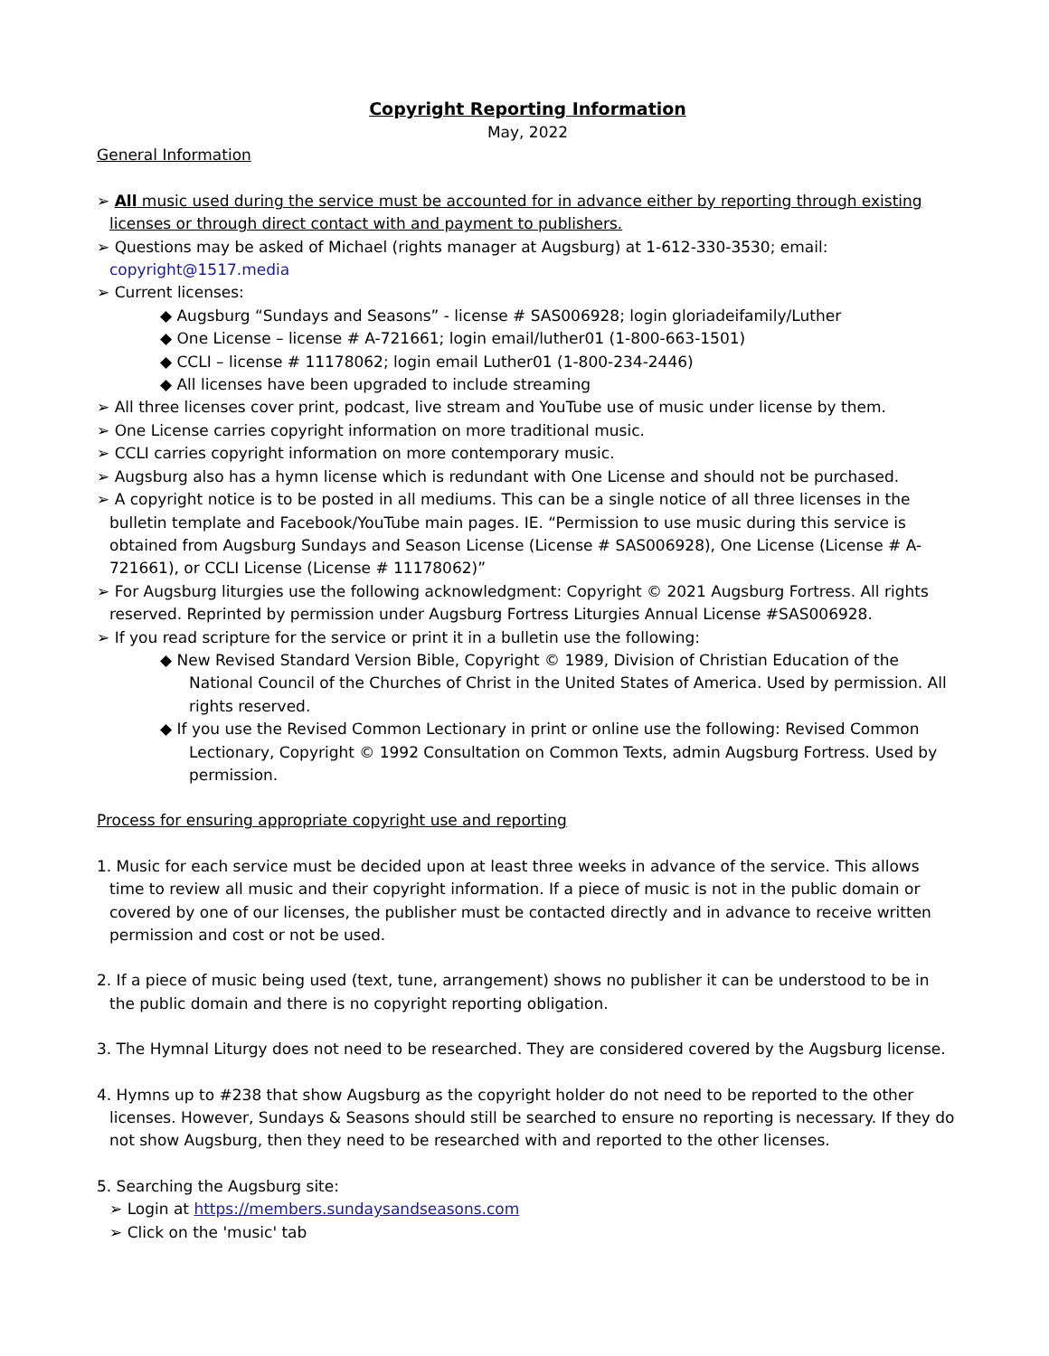Copyright Reporting Information
May, 2022
General Information
➢ All music used during the service must be accounted for in advance either by reporting through existing licenses or through direct contact with and payment to publishers.
➢ Questions may be asked of Michael (rights manager at Augsburg) at 1-612-330-3530; email: copyright@1517.media
➢ Current licenses:
◆ Augsburg “Sundays and Seasons” - license # SAS006928; login gloriadeifamily/Luther
◆ One License – license # A-721661; login email/luther01 (1-800-663-1501)
◆ CCLI – license # 11178062; login email Luther01 (1-800-234-2446)
◆ All licenses have been upgraded to include streaming
➢ All three licenses cover print, podcast, live stream and YouTube use of music under license by them.
➢ One License carries copyright information on more traditional music.
➢ CCLI carries copyright information on more contemporary music.
➢ Augsburg also has a hymn license which is redundant with One License and should not be purchased.
➢ A copyright notice is to be posted in all mediums. This can be a single notice of all three licenses in the bulletin template and Facebook/YouTube main pages. IE. “Permission to use music during this service is obtained from Augsburg Sundays and Season License (License # SAS006928), One License (License # A-721661), or CCLI License (License # 11178062)”
➢ For Augsburg liturgies use the following acknowledgment: Copyright © 2021 Augsburg Fortress. All rights reserved. Reprinted by permission under Augsburg Fortress Liturgies Annual License #SAS006928.
➢ If you read scripture for the service or print it in a bulletin use the following:
◆ New Revised Standard Version Bible, Copyright © 1989, Division of Christian Education of the National Council of the Churches of Christ in the United States of America. Used by permission. All rights reserved.
◆ If you use the Revised Common Lectionary in print or online use the following: Revised Common Lectionary, Copyright © 1992 Consultation on Common Texts, admin Augsburg Fortress. Used by permission.
Process for ensuring appropriate copyright use and reporting
1. Music for each service must be decided upon at least three weeks in advance of the service. This allows time to review all music and their copyright information. If a piece of music is not in the public domain or covered by one of our licenses, the publisher must be contacted directly and in advance to receive written permission and cost or not be used.
2. If a piece of music being used (text, tune, arrangement) shows no publisher it can be understood to be in the public domain and there is no copyright reporting obligation.
3. The Hymnal Liturgy does not need to be researched. They are considered covered by the Augsburg license.
4. Hymns up to #238 that show Augsburg as the copyright holder do not need to be reported to the other licenses. However, Sundays & Seasons should still be searched to ensure no reporting is necessary. If they do not show Augsburg, then they need to be researched with and reported to the other licenses.
5. Searching the Augsburg site:
➢ Login at https://members.sundaysandseasons.com
➢ Click on the 'music' tab